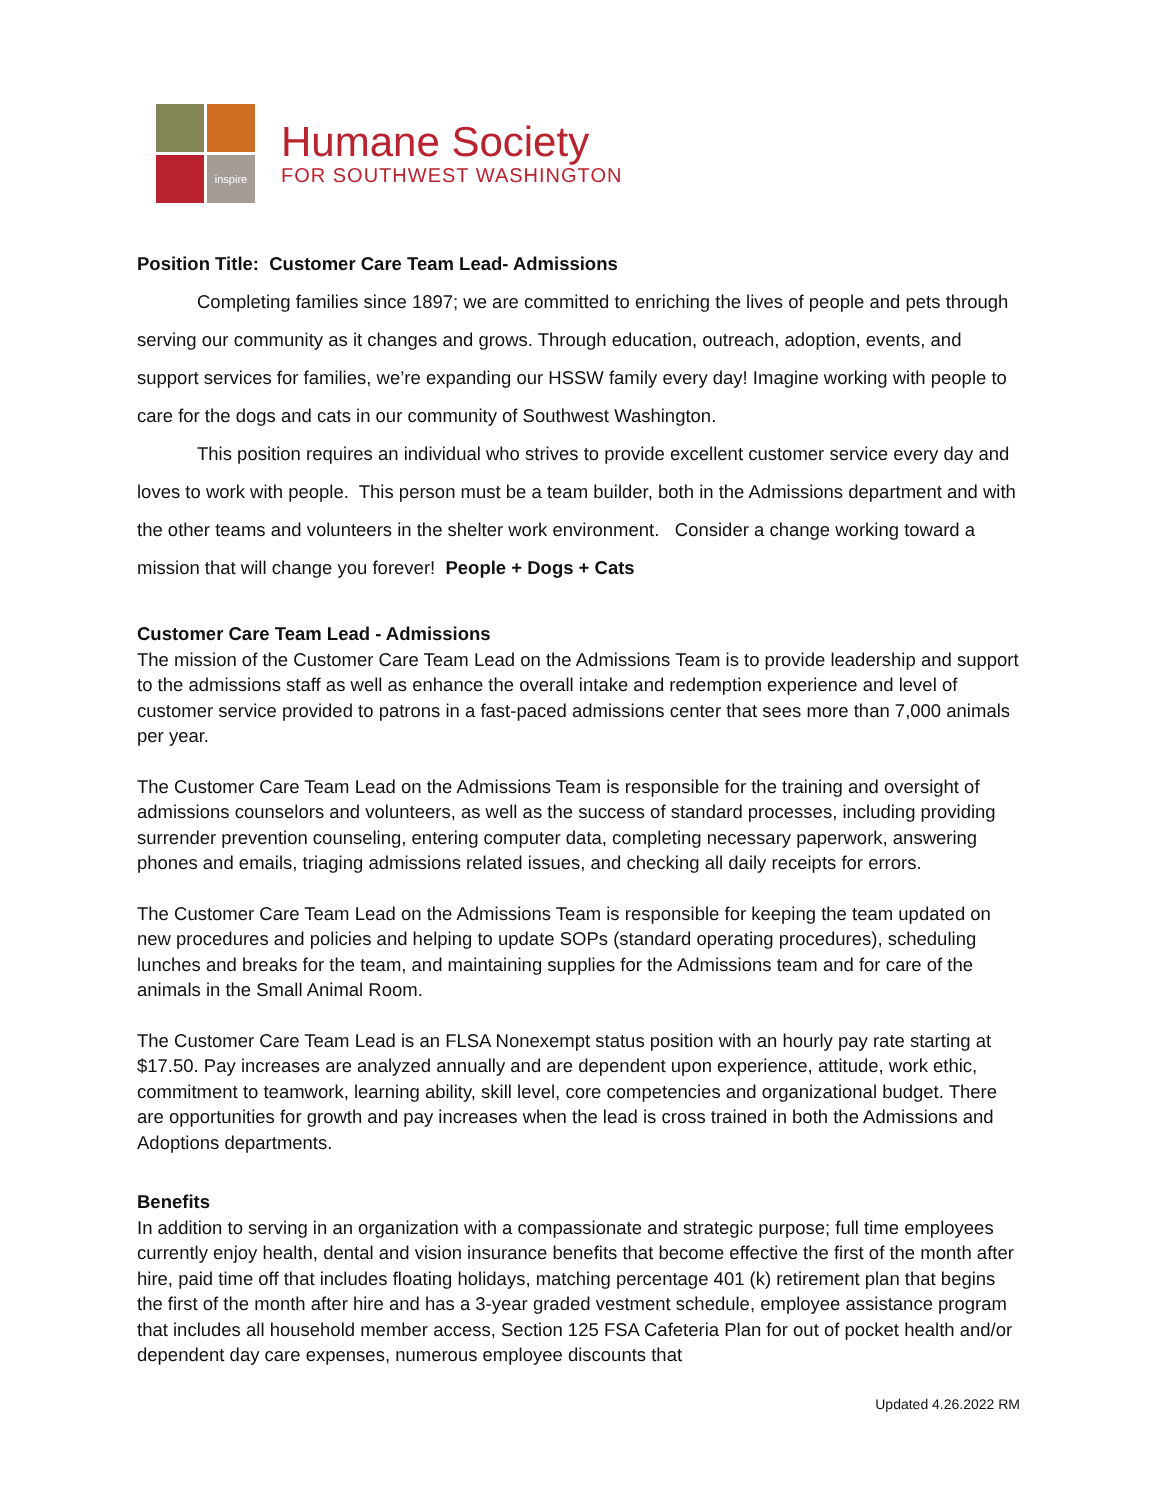inspire
Humane Society
FOR SOUTHWEST WASHINGTON
Position Title: Customer Care Team Lead- Admissions
Completing families since 1897; we are committed to enriching the lives of people and pets through serving our community as it changes and grows. Through education, outreach, adoption, events, and support services for families, we’re expanding our HSSW family every day! Imagine working with people to care for the dogs and cats in our community of Southwest Washington.
This position requires an individual who strives to provide excellent customer service every day and loves to work with people. This person must be a team builder, both in the Admissions department and with the other teams and volunteers in the shelter work environment. Consider a change working toward a mission that will change you forever! People + Dogs + Cats
Customer Care Team Lead - Admissions
The mission of the Customer Care Team Lead on the Admissions Team is to provide leadership and support to the admissions staff as well as enhance the overall intake and redemption experience and level of customer service provided to patrons in a fast-paced admissions center that sees more than 7,000 animals per year.
The Customer Care Team Lead on the Admissions Team is responsible for the training and oversight of admissions counselors and volunteers, as well as the success of standard processes, including providing surrender prevention counseling, entering computer data, completing necessary paperwork, answering phones and emails, triaging admissions related issues, and checking all daily receipts for errors.
The Customer Care Team Lead on the Admissions Team is responsible for keeping the team updated on new procedures and policies and helping to update SOPs (standard operating procedures), scheduling lunches and breaks for the team, and maintaining supplies for the Admissions team and for care of the animals in the Small Animal Room.
The Customer Care Team Lead is an FLSA Nonexempt status position with an hourly pay rate starting at $17.50. Pay increases are analyzed annually and are dependent upon experience, attitude, work ethic, commitment to teamwork, learning ability, skill level, core competencies and organizational budget. There are opportunities for growth and pay increases when the lead is cross trained in both the Admissions and Adoptions departments.
Benefits
In addition to serving in an organization with a compassionate and strategic purpose; full time employees currently enjoy health, dental and vision insurance benefits that become effective the first of the month after hire, paid time off that includes floating holidays, matching percentage 401 (k) retirement plan that begins the first of the month after hire and has a 3-year graded vestment schedule, employee assistance program that includes all household member access, Section 125 FSA Cafeteria Plan for out of pocket health and/or dependent day care expenses, numerous employee discounts that
Updated 4.26.2022 RM